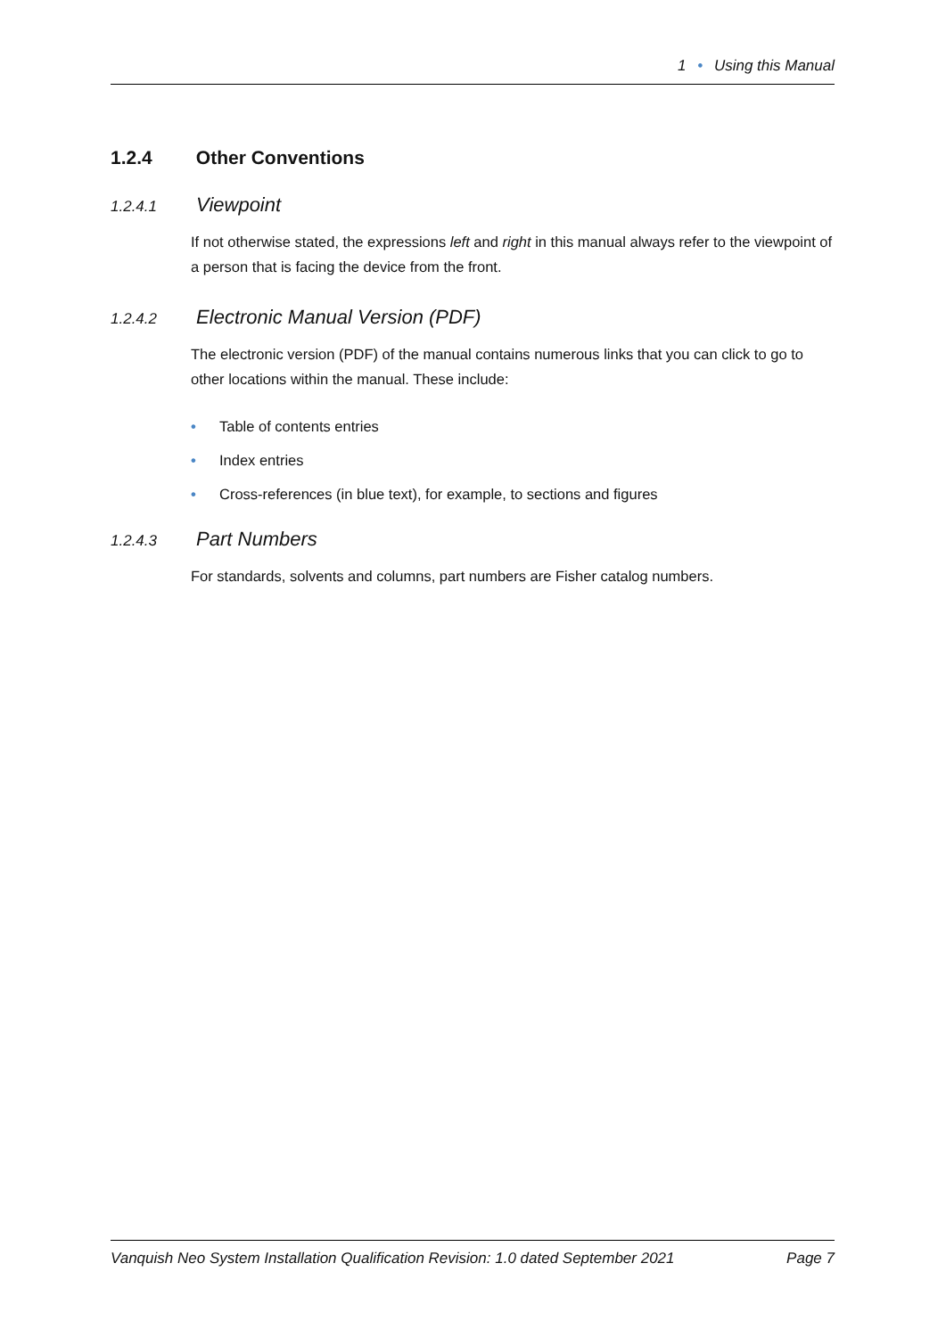1 • Using this Manual
1.2.4 Other Conventions
1.2.4.1 Viewpoint
If not otherwise stated, the expressions left and right in this manual always refer to the viewpoint of a person that is facing the device from the front.
1.2.4.2 Electronic Manual Version (PDF)
The electronic version (PDF) of the manual contains numerous links that you can click to go to other locations within the manual. These include:
• Table of contents entries
• Index entries
• Cross-references (in blue text), for example, to sections and figures
1.2.4.3 Part Numbers
For standards, solvents and columns, part numbers are Fisher catalog numbers.
Vanquish Neo System Installation Qualification Revision: 1.0 dated September 2021 Page 7